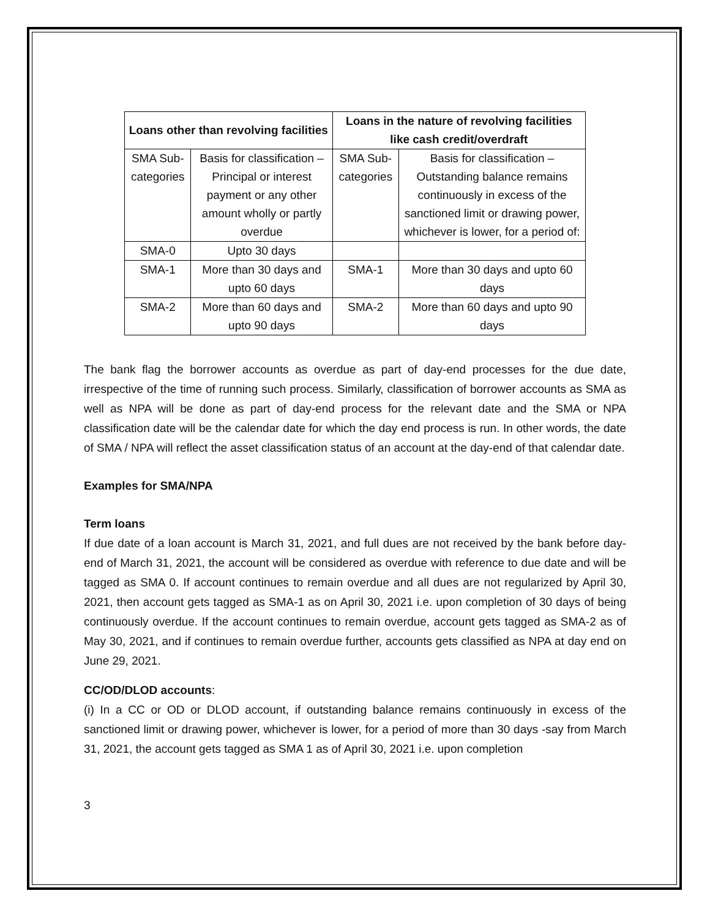| Loans other than revolving facilities | | Loans in the nature of revolving facilities like cash credit/overdraft | |
| --- | --- | --- | --- |
| SMA Sub-categories | Basis for classification – Principal or interest payment or any other amount wholly or partly overdue | SMA Sub-categories | Basis for classification – Outstanding balance remains continuously in excess of the sanctioned limit or drawing power, whichever is lower, for a period of: |
| SMA-0 | Upto 30 days | | |
| SMA-1 | More than 30 days and upto 60 days | SMA-1 | More than 30 days and upto 60 days |
| SMA-2 | More than 60 days and upto 90 days | SMA-2 | More than 60 days and upto 90 days |
The bank flag the borrower accounts as overdue as part of day-end processes for the due date, irrespective of the time of running such process. Similarly, classification of borrower accounts as SMA as well as NPA will be done as part of day-end process for the relevant date and the SMA or NPA classification date will be the calendar date for which the day end process is run. In other words, the date of SMA / NPA will reflect the asset classification status of an account at the day-end of that calendar date.
Examples for SMA/NPA
Term loans
If due date of a loan account is March 31, 2021, and full dues are not received by the bank before day-end of March 31, 2021, the account will be considered as overdue with reference to due date and will be tagged as SMA 0. If account continues to remain overdue and all dues are not regularized by April 30, 2021, then account gets tagged as SMA-1 as on April 30, 2021 i.e. upon completion of 30 days of being continuously overdue. If the account continues to remain overdue, account gets tagged as SMA-2 as of May 30, 2021, and if continues to remain overdue further, accounts gets classified as NPA at day end on June 29, 2021.
CC/OD/DLOD accounts:
(i) In a CC or OD or DLOD account, if outstanding balance remains continuously in excess of the sanctioned limit or drawing power, whichever is lower, for a period of more than 30 days -say from March 31, 2021, the account gets tagged as SMA 1 as of April 30, 2021 i.e. upon completion
3